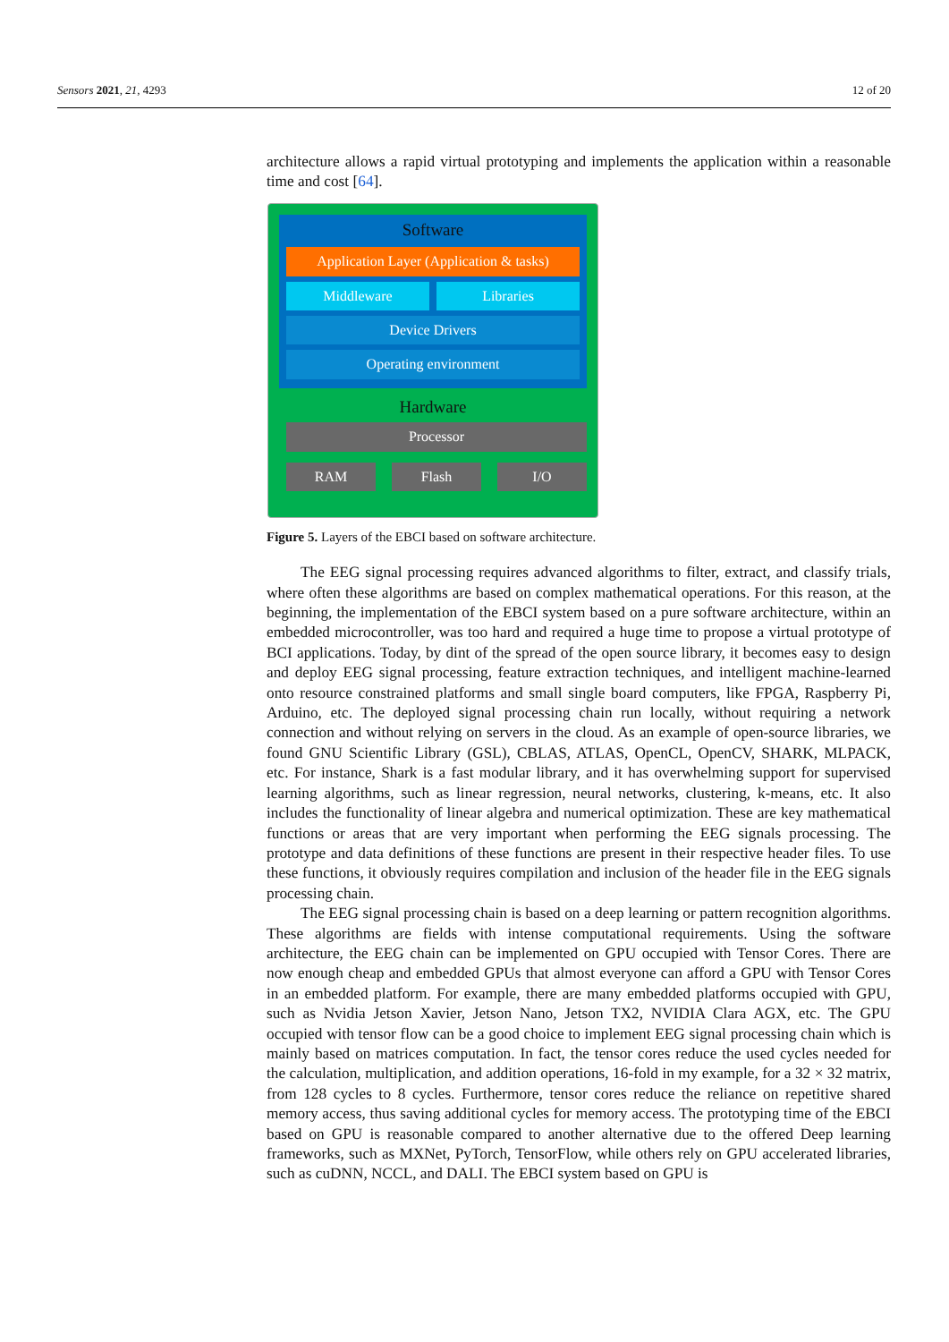Sensors 2021, 21, 4293 12 of 20
architecture allows a rapid virtual prototyping and implements the application within a reasonable time and cost [64].
Software
Application Layer (Application & tasks)
Middleware Libraries
Device Drivers
Operating environment
Hardware
Processor
RAM Flash I/O
Figure 5. Layers of the EBCI based on software architecture.
The EEG signal processing requires advanced algorithms to filter, extract, and classify trials, where often these algorithms are based on complex mathematical operations. For this reason, at the beginning, the implementation of the EBCI system based on a pure software architecture, within an embedded microcontroller, was too hard and required a huge time to propose a virtual prototype of BCI applications. Today, by dint of the spread of the open source library, it becomes easy to design and deploy EEG signal processing, feature extraction techniques, and intelligent machine-learned onto resource constrained platforms and small single board computers, like FPGA, Raspberry Pi, Arduino, etc. The deployed signal processing chain run locally, without requiring a network connection and without relying on servers in the cloud. As an example of open-source libraries, we found GNU Scientific Library (GSL), CBLAS, ATLAS, OpenCL, OpenCV, SHARK, MLPACK, etc. For instance, Shark is a fast modular library, and it has overwhelming support for supervised learning algorithms, such as linear regression, neural networks, clustering, k-means, etc. It also includes the functionality of linear algebra and numerical optimization. These are key mathematical functions or areas that are very important when performing the EEG signals processing. The prototype and data definitions of these functions are present in their respective header files. To use these functions, it obviously requires compilation and inclusion of the header file in the EEG signals processing chain.
The EEG signal processing chain is based on a deep learning or pattern recognition algorithms. These algorithms are fields with intense computational requirements. Using the software architecture, the EEG chain can be implemented on GPU occupied with Tensor Cores. There are now enough cheap and embedded GPUs that almost everyone can afford a GPU with Tensor Cores in an embedded platform. For example, there are many embedded platforms occupied with GPU, such as Nvidia Jetson Xavier, Jetson Nano, Jetson TX2, NVIDIA Clara AGX, etc. The GPU occupied with tensor flow can be a good choice to implement EEG signal processing chain which is mainly based on matrices computation. In fact, the tensor cores reduce the used cycles needed for the calculation, multiplication, and addition operations, 16-fold in my example, for a 32 × 32 matrix, from 128 cycles to 8 cycles. Furthermore, tensor cores reduce the reliance on repetitive shared memory access, thus saving additional cycles for memory access. The prototyping time of the EBCI based on GPU is reasonable compared to another alternative due to the offered Deep learning frameworks, such as MXNet, PyTorch, TensorFlow, while others rely on GPU accelerated libraries, such as cuDNN, NCCL, and DALI. The EBCI system based on GPU is